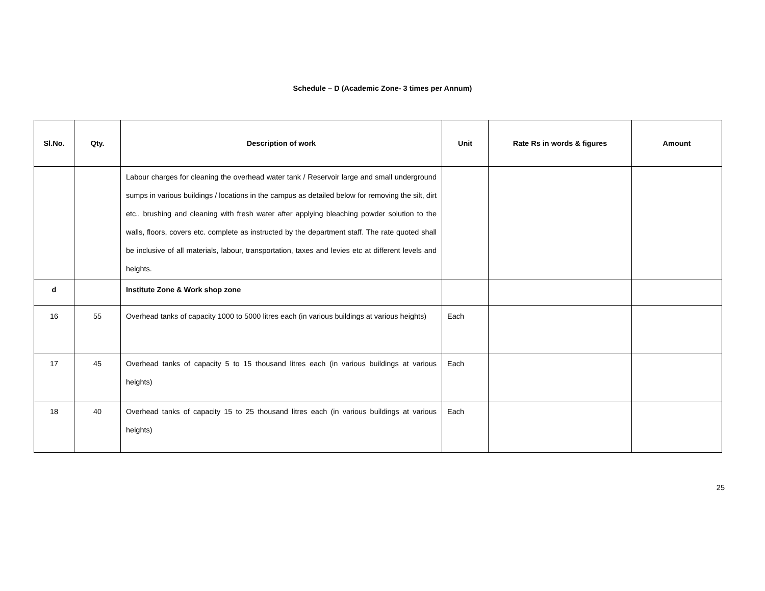Schedule – D (Academic Zone- 3 times per Annum)
| Sl.No. | Qty. | Description of work | Unit | Rate Rs in words & figures | Amount |
| --- | --- | --- | --- | --- | --- |
| | | Labour charges for cleaning the overhead water tank / Reservoir large and small underground sumps in various buildings / locations in the campus as detailed below for removing the silt, dirt etc., brushing and cleaning with fresh water after applying bleaching powder solution to the walls, floors, covers etc. complete as instructed by the department staff. The rate quoted shall be inclusive of all materials, labour, transportation, taxes and levies etc at different levels and heights. | | | |
| d | | Institute Zone & Work shop zone | | | |
| 16 | 55 | Overhead tanks of capacity 1000 to 5000 litres each (in various buildings at various heights) | Each | | |
| 17 | 45 | Overhead tanks of capacity 5 to 15 thousand litres each (in various buildings at various heights) | Each | | |
| 18 | 40 | Overhead tanks of capacity 15 to 25 thousand litres each (in various buildings at various heights) | Each | | |
25